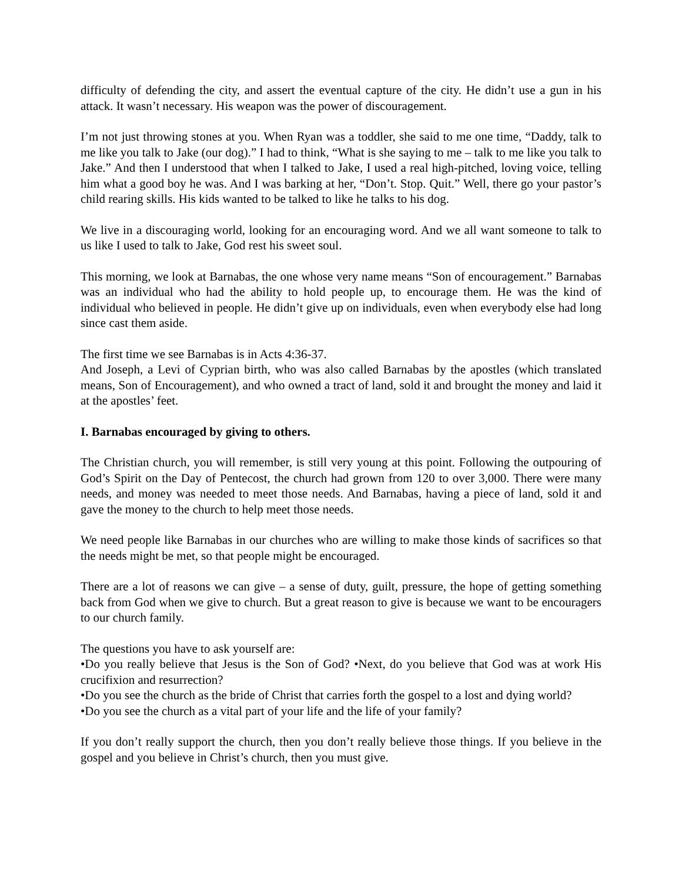difficulty of defending the city, and assert the eventual capture of the city. He didn’t use a gun in his attack. It wasn’t necessary. His weapon was the power of discouragement.
I’m not just throwing stones at you. When Ryan was a toddler, she said to me one time, “Daddy, talk to me like you talk to Jake (our dog).” I had to think, “What is she saying to me – talk to me like you talk to Jake.” And then I understood that when I talked to Jake, I used a real high-pitched, loving voice, telling him what a good boy he was. And I was barking at her, “Don’t. Stop. Quit.” Well, there go your pastor’s child rearing skills. His kids wanted to be talked to like he talks to his dog.
We live in a discouraging world, looking for an encouraging word. And we all want someone to talk to us like I used to talk to Jake, God rest his sweet soul.
This morning, we look at Barnabas, the one whose very name means “Son of encouragement.” Barnabas was an individual who had the ability to hold people up, to encourage them. He was the kind of individual who believed in people. He didn’t give up on individuals, even when everybody else had long since cast them aside.
The first time we see Barnabas is in Acts 4:36-37.
And Joseph, a Levi of Cyprian birth, who was also called Barnabas by the apostles (which translated means, Son of Encouragement), and who owned a tract of land, sold it and brought the money and laid it at the apostles’ feet.
I. Barnabas encouraged by giving to others.
The Christian church, you will remember, is still very young at this point. Following the outpouring of God’s Spirit on the Day of Pentecost, the church had grown from 120 to over 3,000. There were many needs, and money was needed to meet those needs. And Barnabas, having a piece of land, sold it and gave the money to the church to help meet those needs.
We need people like Barnabas in our churches who are willing to make those kinds of sacrifices so that the needs might be met, so that people might be encouraged.
There are a lot of reasons we can give – a sense of duty, guilt, pressure, the hope of getting something back from God when we give to church. But a great reason to give is because we want to be encouragers to our church family.
The questions you have to ask yourself are:
•Do you really believe that Jesus is the Son of God? •Next, do you believe that God was at work His crucifixion and resurrection?
•Do you see the church as the bride of Christ that carries forth the gospel to a lost and dying world?
•Do you see the church as a vital part of your life and the life of your family?
If you don’t really support the church, then you don’t really believe those things. If you believe in the gospel and you believe in Christ’s church, then you must give.